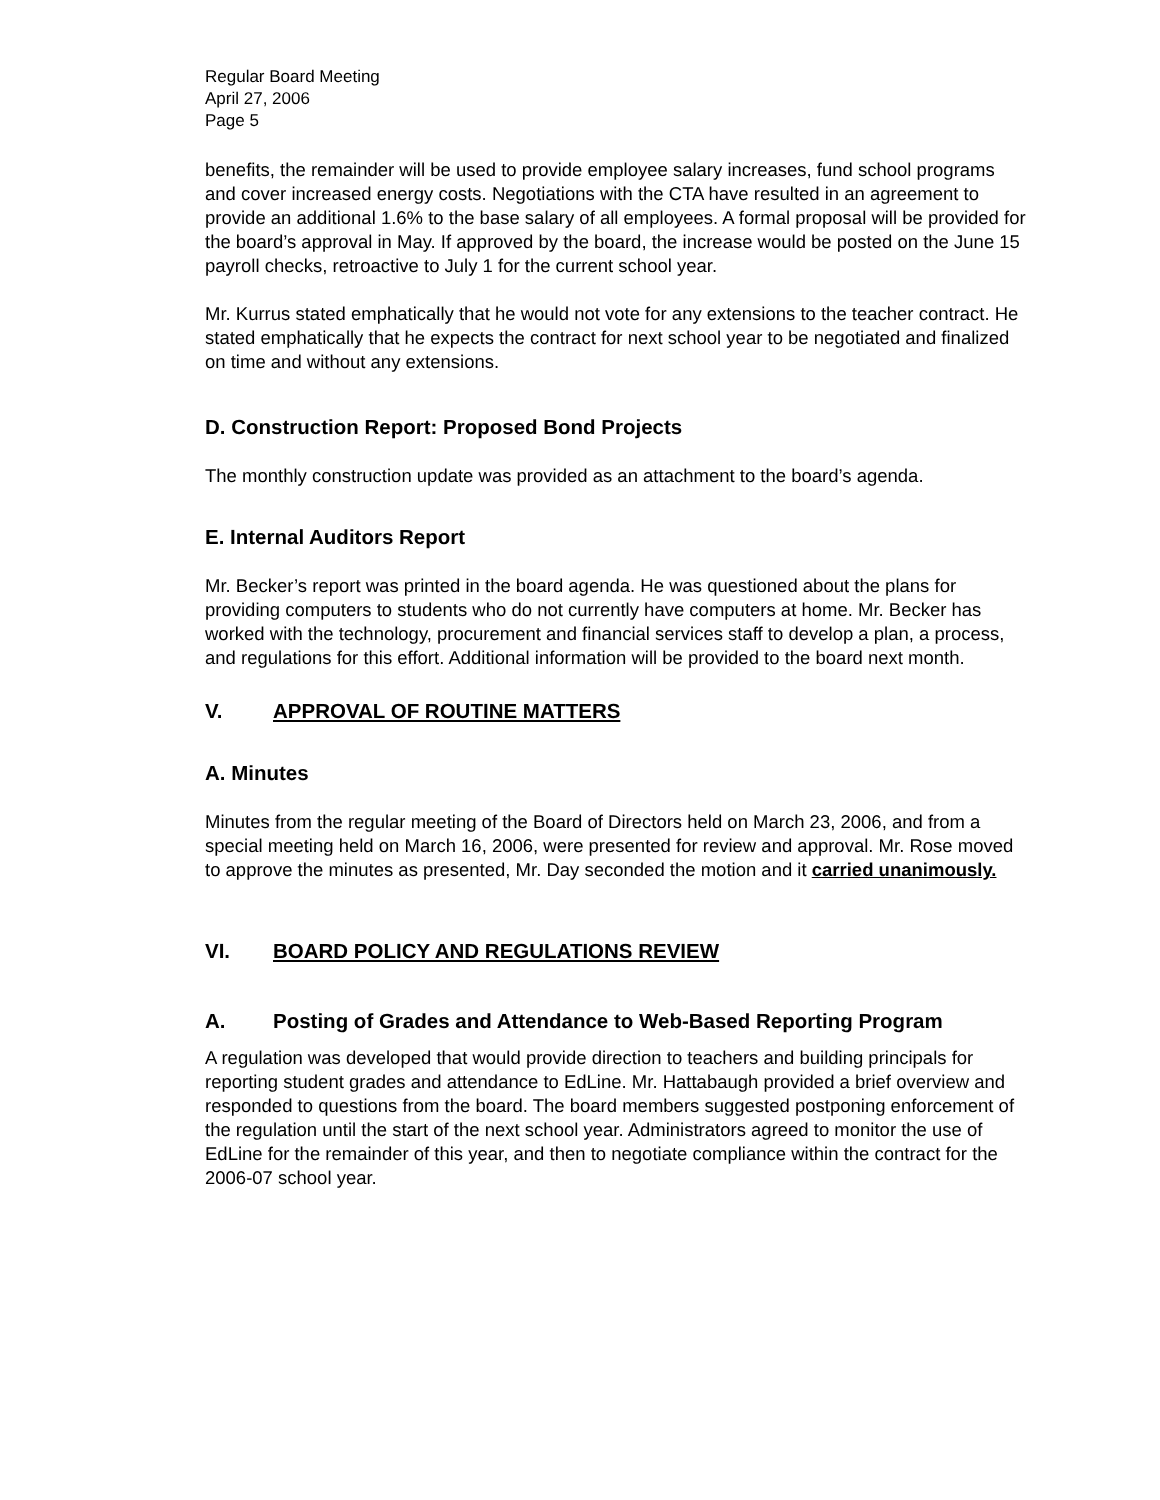Regular Board Meeting
April 27, 2006
Page 5
benefits, the remainder will be used to provide employee salary increases, fund school programs and cover increased energy costs. Negotiations with the CTA have resulted in an agreement to provide an additional 1.6% to the base salary of all employees. A formal proposal will be provided for the board’s approval in May. If approved by the board, the increase would be posted on the June 15 payroll checks, retroactive to July 1 for the current school year.
Mr. Kurrus stated emphatically that he would not vote for any extensions to the teacher contract. He stated emphatically that he expects the contract for next school year to be negotiated and finalized on time and without any extensions.
D. Construction Report: Proposed Bond Projects
The monthly construction update was provided as an attachment to the board’s agenda.
E. Internal Auditors Report
Mr. Becker’s report was printed in the board agenda. He was questioned about the plans for providing computers to students who do not currently have computers at home. Mr. Becker has worked with the technology, procurement and financial services staff to develop a plan, a process, and regulations for this effort. Additional information will be provided to the board next month.
V. APPROVAL OF ROUTINE MATTERS
A. Minutes
Minutes from the regular meeting of the Board of Directors held on March 23, 2006, and from a special meeting held on March 16, 2006, were presented for review and approval. Mr. Rose moved to approve the minutes as presented, Mr. Day seconded the motion and it carried unanimously.
VI. BOARD POLICY AND REGULATIONS REVIEW
A. Posting of Grades and Attendance to Web-Based Reporting Program
A regulation was developed that would provide direction to teachers and building principals for reporting student grades and attendance to EdLine. Mr. Hattabaugh provided a brief overview and responded to questions from the board. The board members suggested postponing enforcement of the regulation until the start of the next school year. Administrators agreed to monitor the use of EdLine for the remainder of this year, and then to negotiate compliance within the contract for the 2006-07 school year.